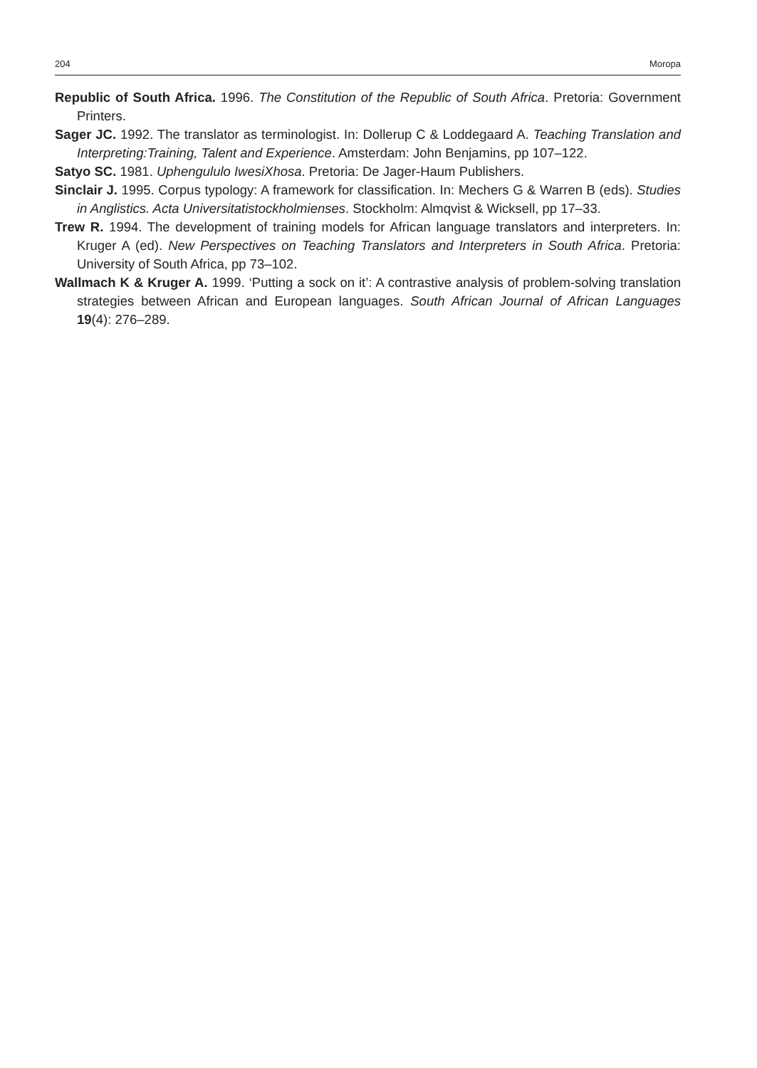204 Moropa
Republic of South Africa. 1996. The Constitution of the Republic of South Africa. Pretoria: Government Printers.
Sager JC. 1992. The translator as terminologist. In: Dollerup C & Loddegaard A. Teaching Translation and Interpreting:Training, Talent and Experience. Amsterdam: John Benjamins, pp 107–122.
Satyo SC. 1981. Uphengululo IwesiXhosa. Pretoria: De Jager-Haum Publishers.
Sinclair J. 1995. Corpus typology: A framework for classification. In: Mechers G & Warren B (eds). Studies in Anglistics. Acta Universitatistockholmienses. Stockholm: Almqvist & Wicksell, pp 17–33.
Trew R. 1994. The development of training models for African language translators and interpreters. In: Kruger A (ed). New Perspectives on Teaching Translators and Interpreters in South Africa. Pretoria: University of South Africa, pp 73–102.
Wallmach K & Kruger A. 1999. ‘Putting a sock on it’: A contrastive analysis of problem-solving translation strategies between African and European languages. South African Journal of African Languages 19(4): 276–289.